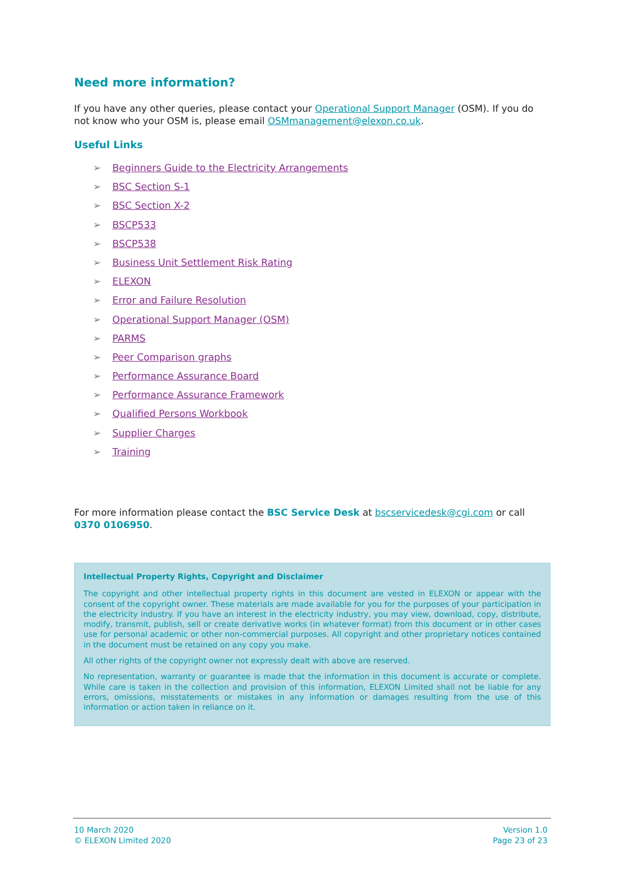Need more information?
If you have any other queries, please contact your Operational Support Manager (OSM). If you do not know who your OSM is, please email OSMmanagement@elexon.co.uk.
Useful Links
➢ Beginners Guide to the Electricity Arrangements
➢ BSC Section S-1
➢ BSC Section X-2
➢ BSCP533
➢ BSCP538
➢ Business Unit Settlement Risk Rating
➢ ELEXON
➢ Error and Failure Resolution
➢ Operational Support Manager (OSM)
➢ PARMS
➢ Peer Comparison graphs
➢ Performance Assurance Board
➢ Performance Assurance Framework
➢ Qualified Persons Workbook
➢ Supplier Charges
➢ Training
For more information please contact the BSC Service Desk at bscservicedesk@cgi.com or call 0370 0106950.
Intellectual Property Rights, Copyright and Disclaimer
The copyright and other intellectual property rights in this document are vested in ELEXON or appear with the consent of the copyright owner. These materials are made available for you for the purposes of your participation in the electricity industry. If you have an interest in the electricity industry, you may view, download, copy, distribute, modify, transmit, publish, sell or create derivative works (in whatever format) from this document or in other cases use for personal academic or other non-commercial purposes. All copyright and other proprietary notices contained in the document must be retained on any copy you make.
All other rights of the copyright owner not expressly dealt with above are reserved.
No representation, warranty or guarantee is made that the information in this document is accurate or complete. While care is taken in the collection and provision of this information, ELEXON Limited shall not be liable for any errors, omissions, misstatements or mistakes in any information or damages resulting from the use of this information or action taken in reliance on it.
10 March 2020
© ELEXON Limited 2020
Version 1.0
Page 23 of 23